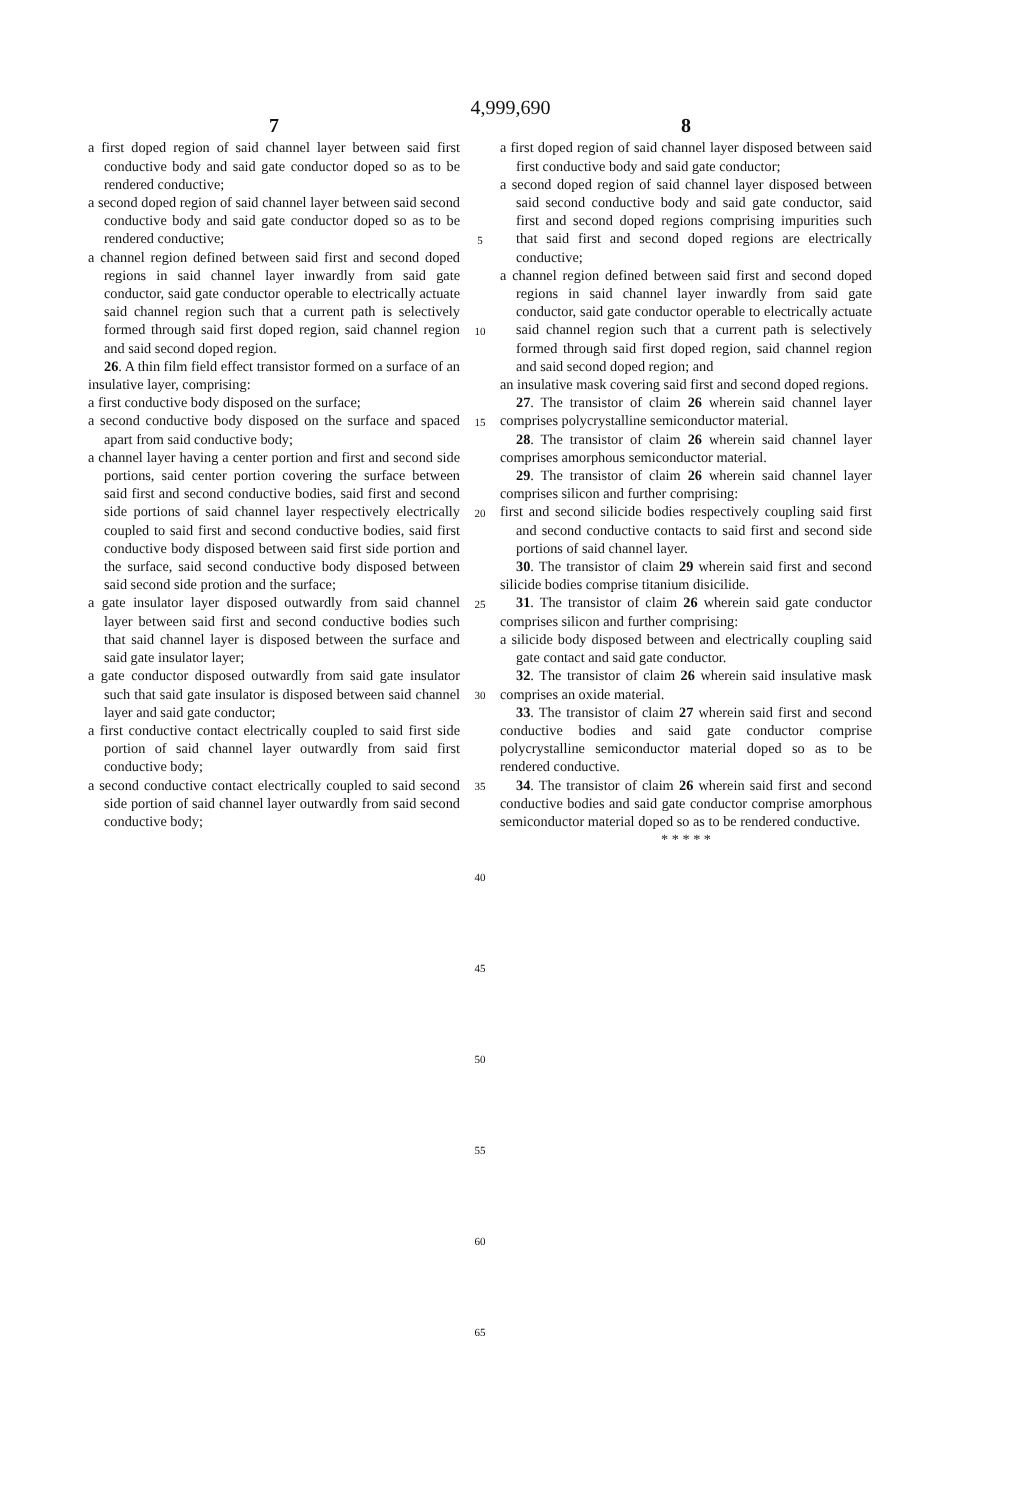4,999,690
7
a first doped region of said channel layer between said first conductive body and said gate conductor doped so as to be rendered conductive;
a second doped region of said channel layer between said second conductive body and said gate conductor doped so as to be rendered conductive;
a channel region defined between said first and second doped regions in said channel layer inwardly from said gate conductor, said gate conductor operable to electrically actuate said channel region such that a current path is selectively formed through said first doped region, said channel region and said second doped region.
26. A thin film field effect transistor formed on a surface of an insulative layer, comprising:
a first conductive body disposed on the surface;
a second conductive body disposed on the surface and spaced apart from said conductive body;
a channel layer having a center portion and first and second side portions, said center portion covering the surface between said first and second conductive bodies, said first and second side portions of said channel layer respectively electrically coupled to said first and second conductive bodies, said first conductive body disposed between said first side portion and the surface, said second conductive body disposed between said second side protion and the surface;
a gate insulator layer disposed outwardly from said channel layer between said first and second conductive bodies such that said channel layer is disposed between the surface and said gate insulator layer;
a gate conductor disposed outwardly from said gate insulator such that said gate insulator is disposed between said channel layer and said gate conductor;
a first conductive contact electrically coupled to said first side portion of said channel layer outwardly from said first conductive body;
a second conductive contact electrically coupled to said second side portion of said channel layer outwardly from said second conductive body;
5
10
15
20
25
30
35
40
45
50
55
60
65
8
a first doped region of said channel layer disposed between said first conductive body and said gate conductor;
a second doped region of said channel layer disposed between said second conductive body and said gate conductor, said first and second doped regions comprising impurities such that said first and second doped regions are electrically conductive;
a channel region defined between said first and second doped regions in said channel layer inwardly from said gate conductor, said gate conductor operable to electrically actuate said channel region such that a current path is selectively formed through said first doped region, said channel region and said second doped region; and
an insulative mask covering said first and second doped regions.
27. The transistor of claim 26 wherein said channel layer comprises polycrystalline semiconductor material.
28. The transistor of claim 26 wherein said channel layer comprises amorphous semiconductor material.
29. The transistor of claim 26 wherein said channel layer comprises silicon and further comprising:
first and second silicide bodies respectively coupling said first and second conductive contacts to said first and second side portions of said channel layer.
30. The transistor of claim 29 wherein said first and second silicide bodies comprise titanium disicilide.
31. The transistor of claim 26 wherein said gate conductor comprises silicon and further comprising:
a silicide body disposed between and electrically coupling said gate contact and said gate conductor.
32. The transistor of claim 26 wherein said insulative mask comprises an oxide material.
33. The transistor of claim 27 wherein said first and second conductive bodies and said gate conductor comprise polycrystalline semiconductor material doped so as to be rendered conductive.
34. The transistor of claim 26 wherein said first and second conductive bodies and said gate conductor comprise amorphous semiconductor material doped so as to be rendered conductive.
* * * * *